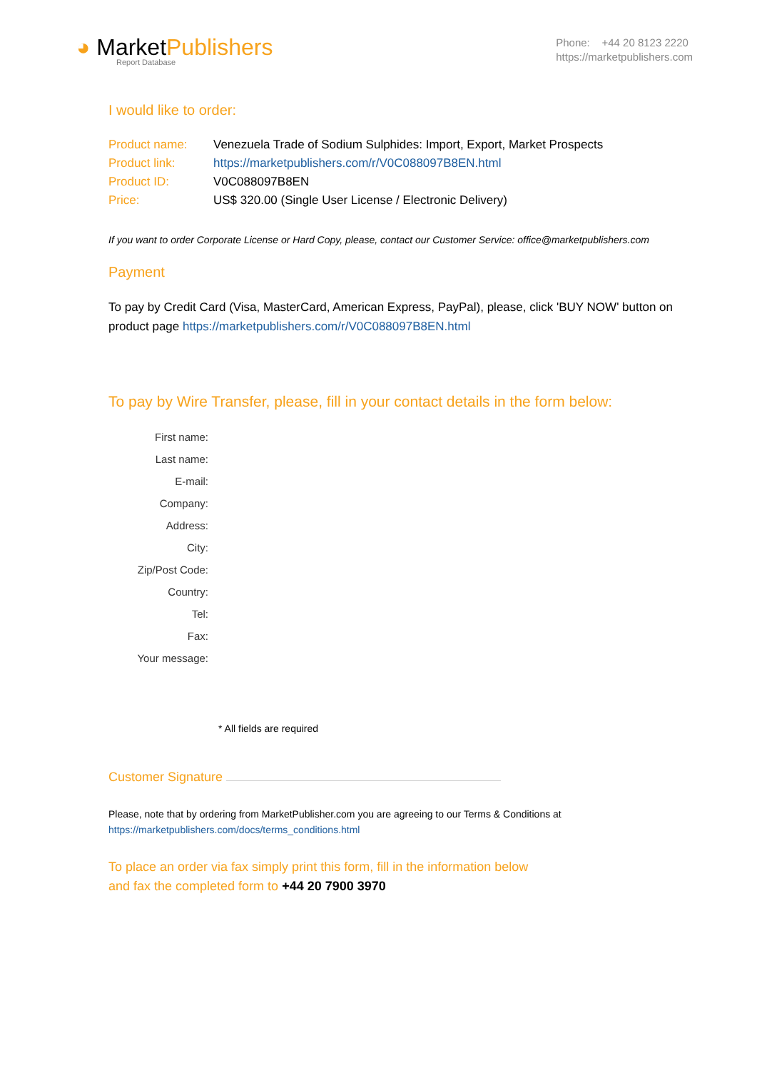◕ MarketPublishers
Report Database
Phone: +44 20 8123 2220
https://marketpublishers.com
I would like to order:
| Product name: | Venezuela Trade of Sodium Sulphides: Import, Export, Market Prospects |
| Product link: | https://marketpublishers.com/r/V0C088097B8EN.html |
| Product ID: | V0C088097B8EN |
| Price: | US$ 320.00 (Single User License / Electronic Delivery) |
If you want to order Corporate License or Hard Copy, please, contact our Customer Service: office@marketpublishers.com
Payment
To pay by Credit Card (Visa, MasterCard, American Express, PayPal), please, click 'BUY NOW' button on product page https://marketpublishers.com/r/V0C088097B8EN.html
To pay by Wire Transfer, please, fill in your contact details in the form below:
| First name: |
| Last name: |
| E-mail: |
| Company: |
| Address: |
| City: |
| Zip/Post Code: |
| Country: |
| Tel: |
| Fax: |
| Your message: |
* All fields are required
Customer Signature
Please, note that by ordering from MarketPublisher.com you are agreeing to our Terms & Conditions at
https://marketpublishers.com/docs/terms_conditions.html
To place an order via fax simply print this form, fill in the information below
and fax the completed form to +44 20 7900 3970